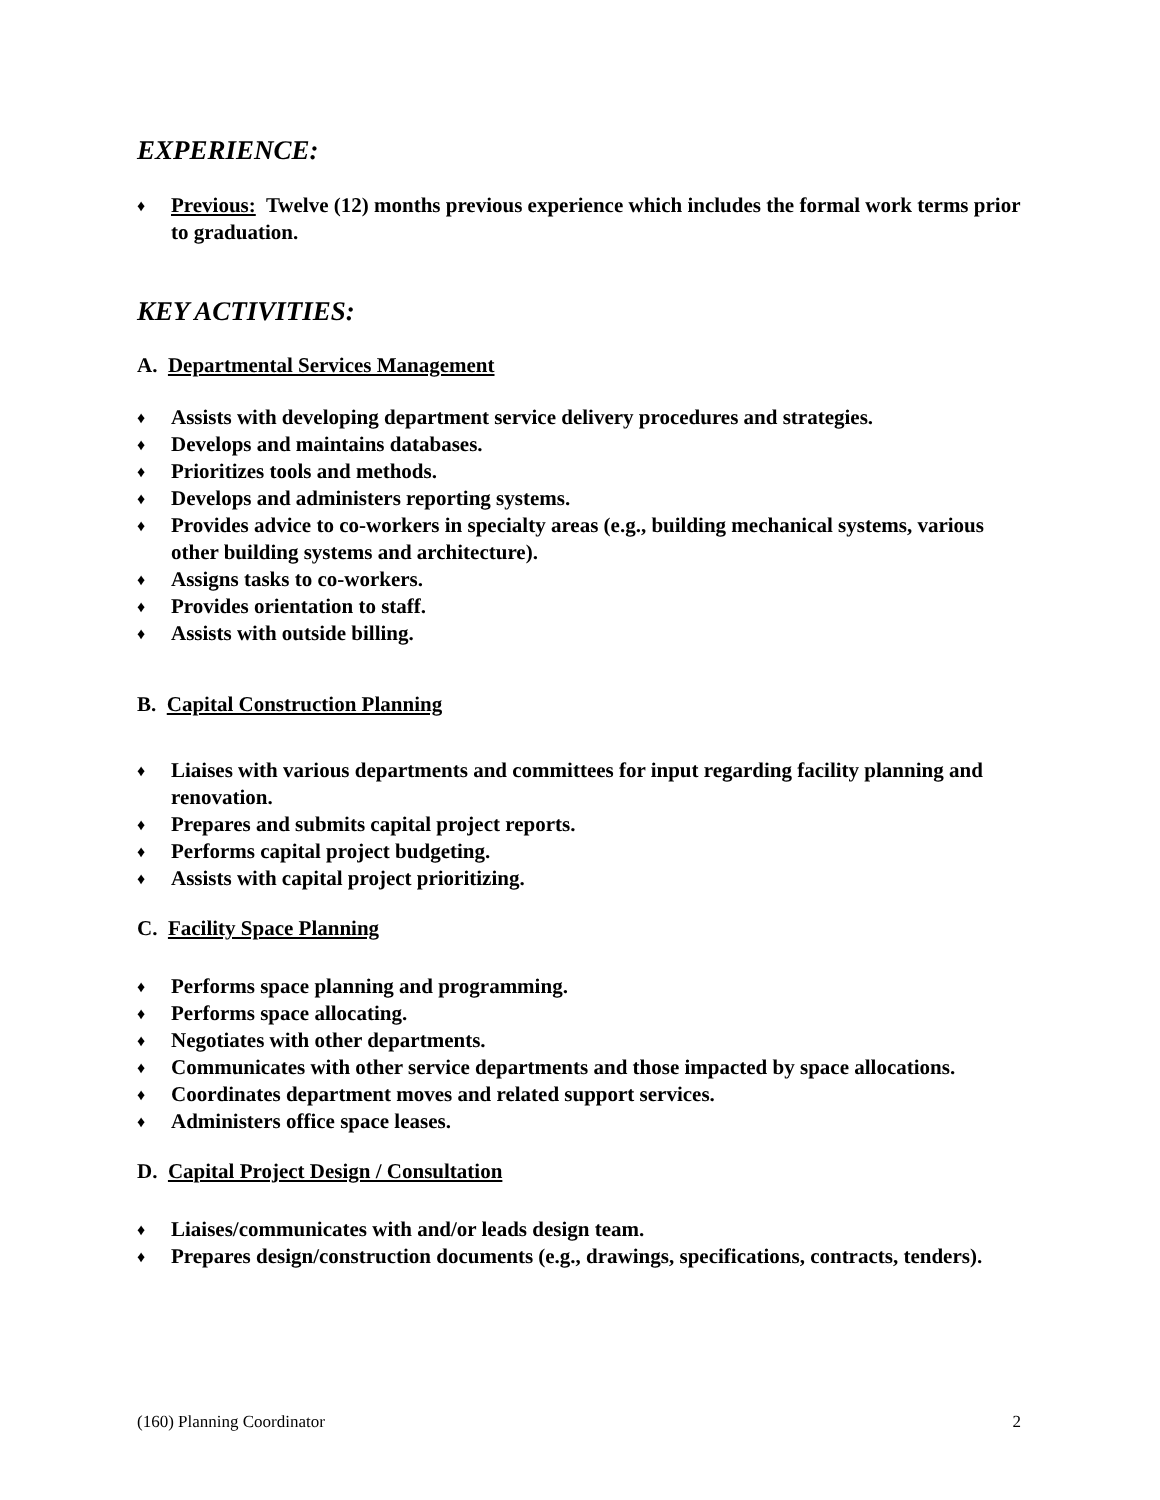EXPERIENCE:
♦ Previous: Twelve (12) months previous experience which includes the formal work terms prior to graduation.
KEY ACTIVITIES:
A. Departmental Services Management
♦ Assists with developing department service delivery procedures and strategies.
♦ Develops and maintains databases.
♦ Prioritizes tools and methods.
♦ Develops and administers reporting systems.
♦ Provides advice to co-workers in specialty areas (e.g., building mechanical systems, various other building systems and architecture).
♦ Assigns tasks to co-workers.
♦ Provides orientation to staff.
♦ Assists with outside billing.
B. Capital Construction Planning
♦ Liaises with various departments and committees for input regarding facility planning and renovation.
♦ Prepares and submits capital project reports.
♦ Performs capital project budgeting.
♦ Assists with capital project prioritizing.
C. Facility Space Planning
♦ Performs space planning and programming.
♦ Performs space allocating.
♦ Negotiates with other departments.
♦ Communicates with other service departments and those impacted by space allocations.
♦ Coordinates department moves and related support services.
♦ Administers office space leases.
D. Capital Project Design / Consultation
♦ Liaises/communicates with and/or leads design team.
♦ Prepares design/construction documents (e.g., drawings, specifications, contracts, tenders).
(160) Planning Coordinator 2